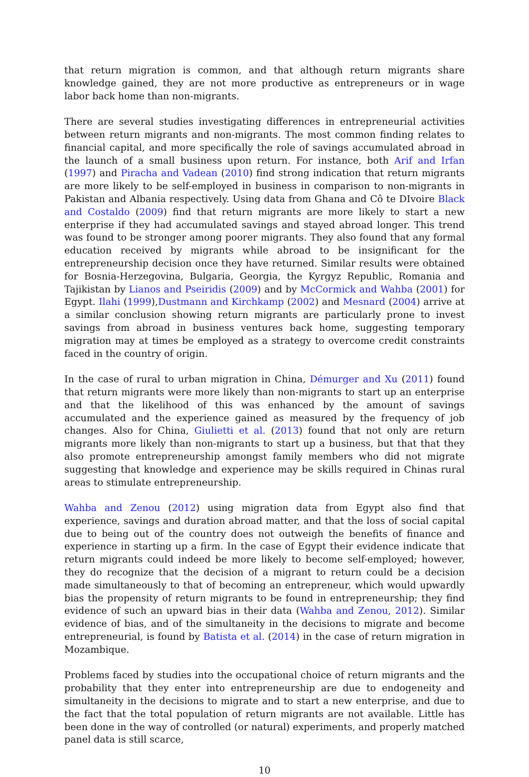that return migration is common, and that although return migrants share knowledge gained, they are not more productive as entrepreneurs or in wage labor back home than non-migrants.
There are several studies investigating differences in entrepreneurial activities between return migrants and non-migrants. The most common finding relates to financial capital, and more specifically the role of savings accumulated abroad in the launch of a small business upon return. For instance, both Arif and Irfan (1997) and Piracha and Vadean (2010) find strong indication that return migrants are more likely to be self-employed in business in comparison to non-migrants in Pakistan and Albania respectively. Using data from Ghana and Cô te DIvoire Black and Costaldo (2009) find that return migrants are more likely to start a new enterprise if they had accumulated savings and stayed abroad longer. This trend was found to be stronger among poorer migrants. They also found that any formal education received by migrants while abroad to be insignificant for the entrepreneurship decision once they have returned. Similar results were obtained for Bosnia-Herzegovina, Bulgaria, Georgia, the Kyrgyz Republic, Romania and Tajikistan by Lianos and Pseiridis (2009) and by McCormick and Wahba (2001) for Egypt. Ilahi (1999),Dustmann and Kirchkamp (2002) and Mesnard (2004) arrive at a similar conclusion showing return migrants are particularly prone to invest savings from abroad in business ventures back home, suggesting temporary migration may at times be employed as a strategy to overcome credit constraints faced in the country of origin.
In the case of rural to urban migration in China, Démurger and Xu (2011) found that return migrants were more likely than non-migrants to start up an enterprise and that the likelihood of this was enhanced by the amount of savings accumulated and the experience gained as measured by the frequency of job changes. Also for China, Giulietti et al. (2013) found that not only are return migrants more likely than non-migrants to start up a business, but that that they also promote entrepreneurship amongst family members who did not migrate suggesting that knowledge and experience may be skills required in Chinas rural areas to stimulate entrepreneurship.
Wahba and Zenou (2012) using migration data from Egypt also find that experience, savings and duration abroad matter, and that the loss of social capital due to being out of the country does not outweigh the benefits of finance and experience in starting up a firm. In the case of Egypt their evidence indicate that return migrants could indeed be more likely to become self-employed; however, they do recognize that the decision of a migrant to return could be a decision made simultaneously to that of becoming an entrepreneur, which would upwardly bias the propensity of return migrants to be found in entrepreneurship; they find evidence of such an upward bias in their data (Wahba and Zenou, 2012). Similar evidence of bias, and of the simultaneity in the decisions to migrate and become entrepreneurial, is found by Batista et al. (2014) in the case of return migration in Mozambique.
Problems faced by studies into the occupational choice of return migrants and the probability that they enter into entrepreneurship are due to endogeneity and simultaneity in the decisions to migrate and to start a new enterprise, and due to the fact that the total population of return migrants are not available. Little has been done in the way of controlled (or natural) experiments, and properly matched panel data is still scarce,
10